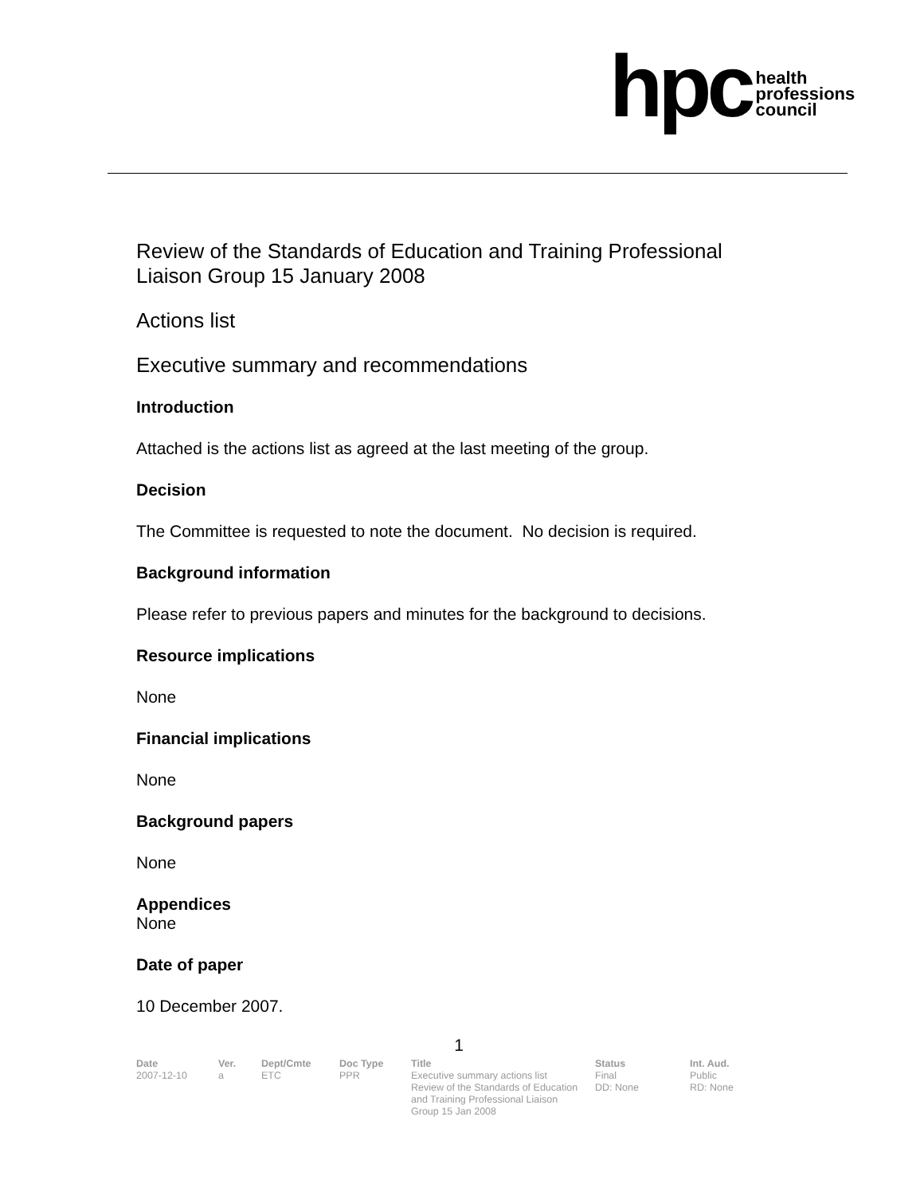hpc
health
professions
council
Review of the Standards of Education and Training Professional Liaison Group 15 January 2008
Actions list
Executive summary and recommendations
Introduction
Attached is the actions list as agreed at the last meeting of the group.
Decision
The Committee is requested to note the document. No decision is required.
Background information
Please refer to previous papers and minutes for the background to decisions.
Resource implications
None
Financial implications
None
Background papers
None
Appendices
None
Date of paper
10 December 2007.
1
| Date | Ver. | Dept/Cmte | Doc Type | Title | Status | Int. Aud. |
| --- | --- | --- | --- | --- | --- | --- |
| 2007-12-10 | a | ETC | PPR | Executive summary actions list Review of the Standards of Education and Training Professional Liaison Group 15 Jan 2008 | Final DD: None | Public RD: None |